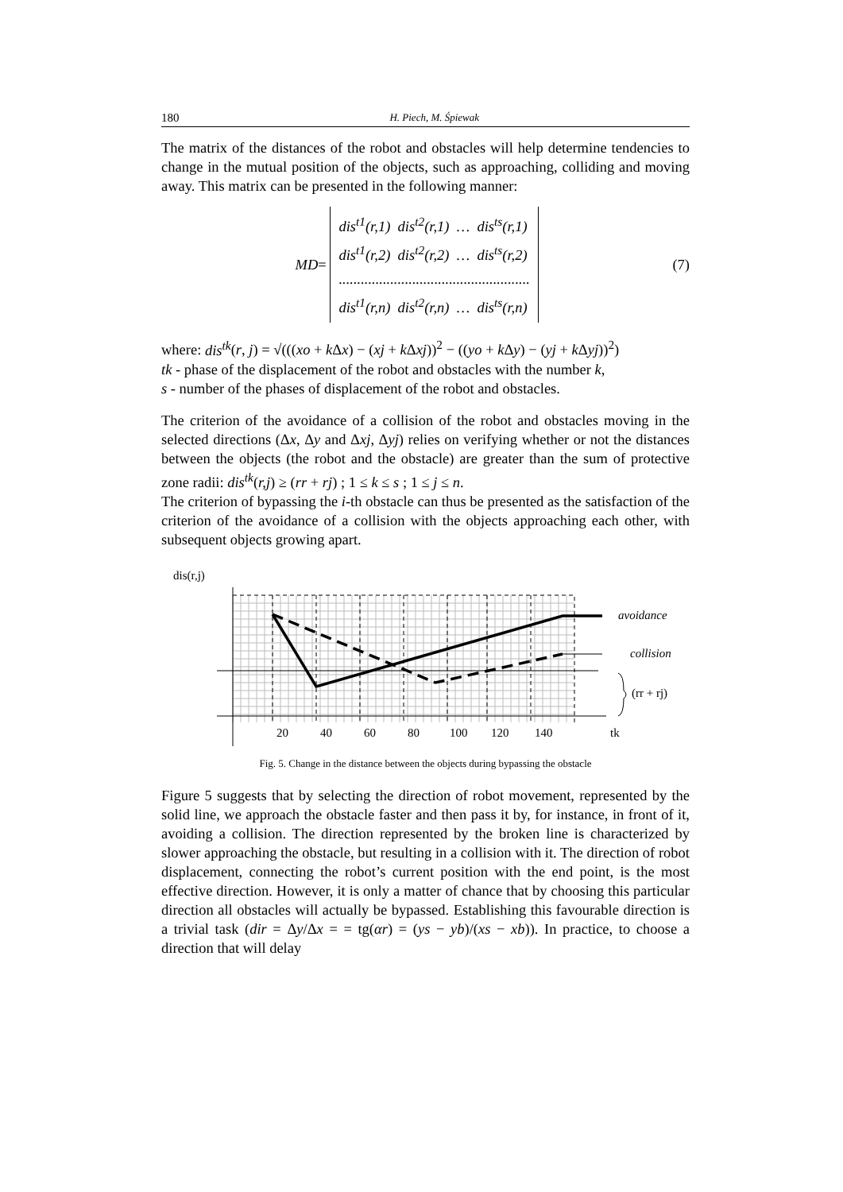180 H. Piech, M. Śpiewak
The matrix of the distances of the robot and obstacles will help determine tendencies to change in the mutual position of the objects, such as approaching, colliding and moving away. This matrix can be presented in the following manner:
MD =
dis<sup>t1</sup>(r,1) dis<sup>t2</sup>(r,1) … dis<sup>ts</sup>(r,1)
dis<sup>t1</sup>(r,2) dis<sup>t2</sup>(r,2) … dis<sup>ts</sup>(r,2)
....................................................
dis<sup>t1</sup>(r,n) dis<sup>t2</sup>(r,n) … dis<sup>ts</sup>(r,n)
(7)
where: dis<sup>tk</sup>(r, j) = √(((xo + k Δx) − (xj + k Δxj))<sup>2</sup> − ((yo + k Δy) − (yj + k Δyj))<sup>2</sup>)
tk - phase of the displacement of the robot and obstacles with the number k,
s - number of the phases of displacement of the robot and obstacles.
The criterion of the avoidance of a collision of the robot and obstacles moving in the selected directions (Δx, Δy and Δxj, Δyj) relies on verifying whether or not the distances between the objects (the robot and the obstacle) are greater than the sum of protective zone radii: dis<sup>tk</sup>(r,j) ≥ (rr + rj) ; 1 ≤ k ≤ s ; 1 ≤ j ≤ n.
The criterion of bypassing the i-th obstacle can thus be presented as the satisfaction of the criterion of the avoidance of a collision with the objects approaching each other, with subsequent objects growing apart.
dis(r,j)
avoidance
collision
(rr + rj)
20
40
60
80
100
120
140
tk
Fig. 5. Change in the distance between the objects during bypassing the obstacle
Figure 5 suggests that by selecting the direction of robot movement, represented by the solid line, we approach the obstacle faster and then pass it by, for instance, in front of it, avoiding a collision. The direction represented by the broken line is characterized by slower approaching the obstacle, but resulting in a collision with it. The direction of robot displacement, connecting the robot’s current position with the end point, is the most effective direction. However, it is only a matter of chance that by choosing this particular direction all obstacles will actually be bypassed. Establishing this favourable direction is a trivial task (dir = Δy/Δx = = tg(αr) = (ys − yb)/(xs − xb)). In practice, to choose a direction that will delay